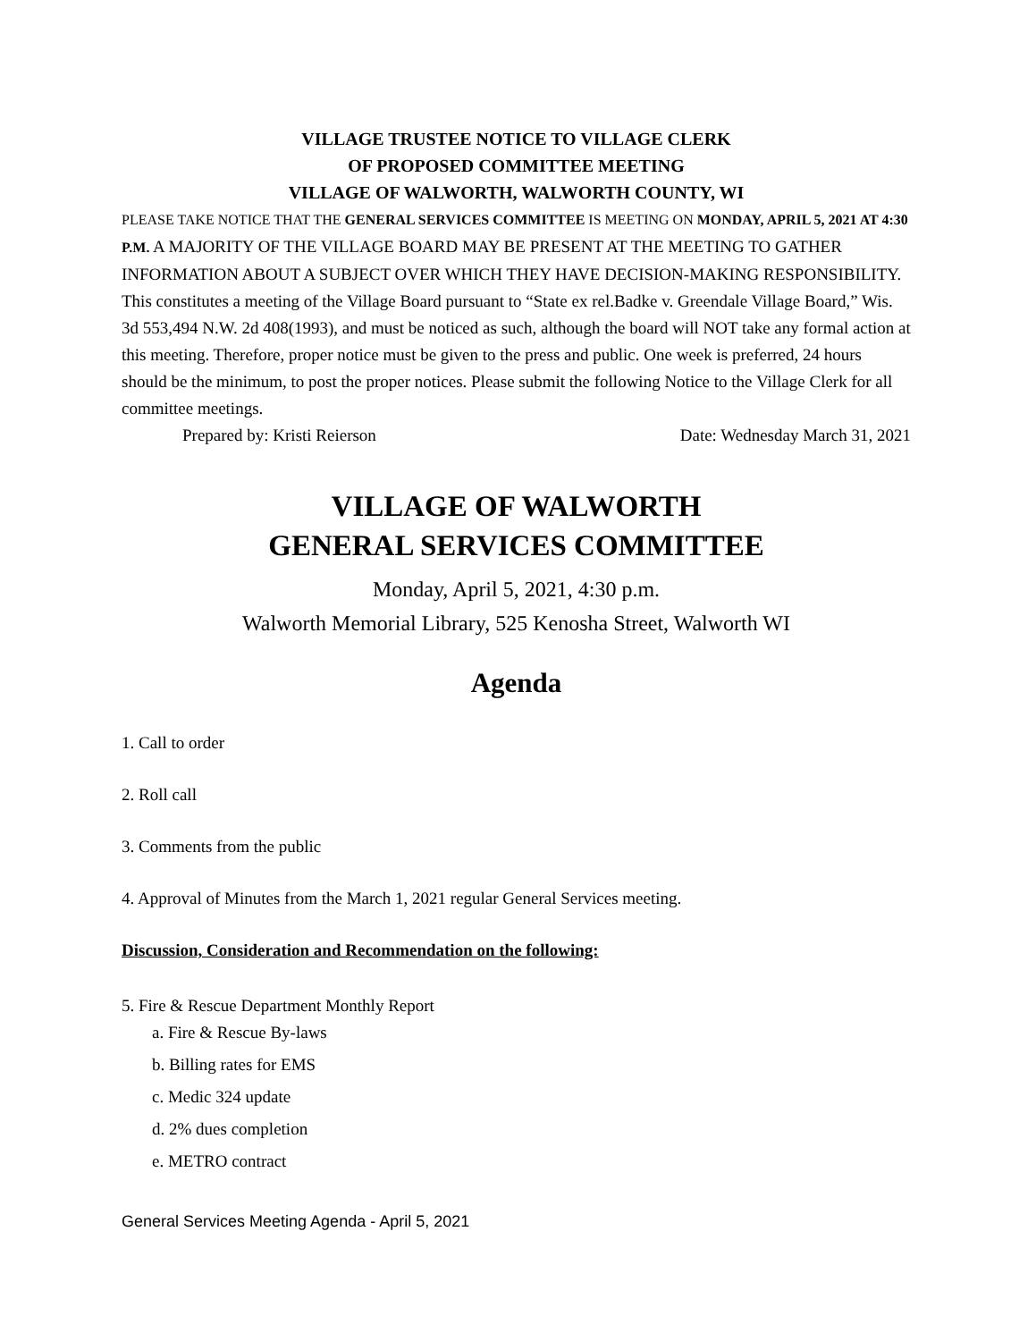VILLAGE TRUSTEE NOTICE TO VILLAGE CLERK
OF PROPOSED COMMITTEE MEETING
VILLAGE OF WALWORTH, WALWORTH COUNTY, WI
PLEASE TAKE NOTICE THAT THE GENERAL SERVICES COMMITTEE IS MEETING ON MONDAY, APRIL 5, 2021 AT 4:30 P.M. A MAJORITY OF THE VILLAGE BOARD MAY BE PRESENT AT THE MEETING TO GATHER INFORMATION ABOUT A SUBJECT OVER WHICH THEY HAVE DECISION-MAKING RESPONSIBILITY. This constitutes a meeting of the Village Board pursuant to “State ex rel.Badke v. Greendale Village Board,” Wis. 3d 553,494 N.W. 2d 408(1993), and must be noticed as such, although the board will NOT take any formal action at this meeting. Therefore, proper notice must be given to the press and public. One week is preferred, 24 hours should be the minimum, to post the proper notices. Please submit the following Notice to the Village Clerk for all committee meetings.
Prepared by: Kristi Reierson Date: Wednesday March 31, 2021
VILLAGE OF WALWORTH
GENERAL SERVICES COMMITTEE
Monday, April 5, 2021, 4:30 p.m.
Walworth Memorial Library, 525 Kenosha Street, Walworth WI
Agenda
1. Call to order
2. Roll call
3. Comments from the public
4. Approval of Minutes from the March 1, 2021 regular General Services meeting.
Discussion, Consideration and Recommendation on the following:
5. Fire & Rescue Department Monthly Report
a. Fire & Rescue By-laws
b. Billing rates for EMS
c. Medic 324 update
d. 2% dues completion
e. METRO contract
General Services Meeting Agenda - April 5, 2021